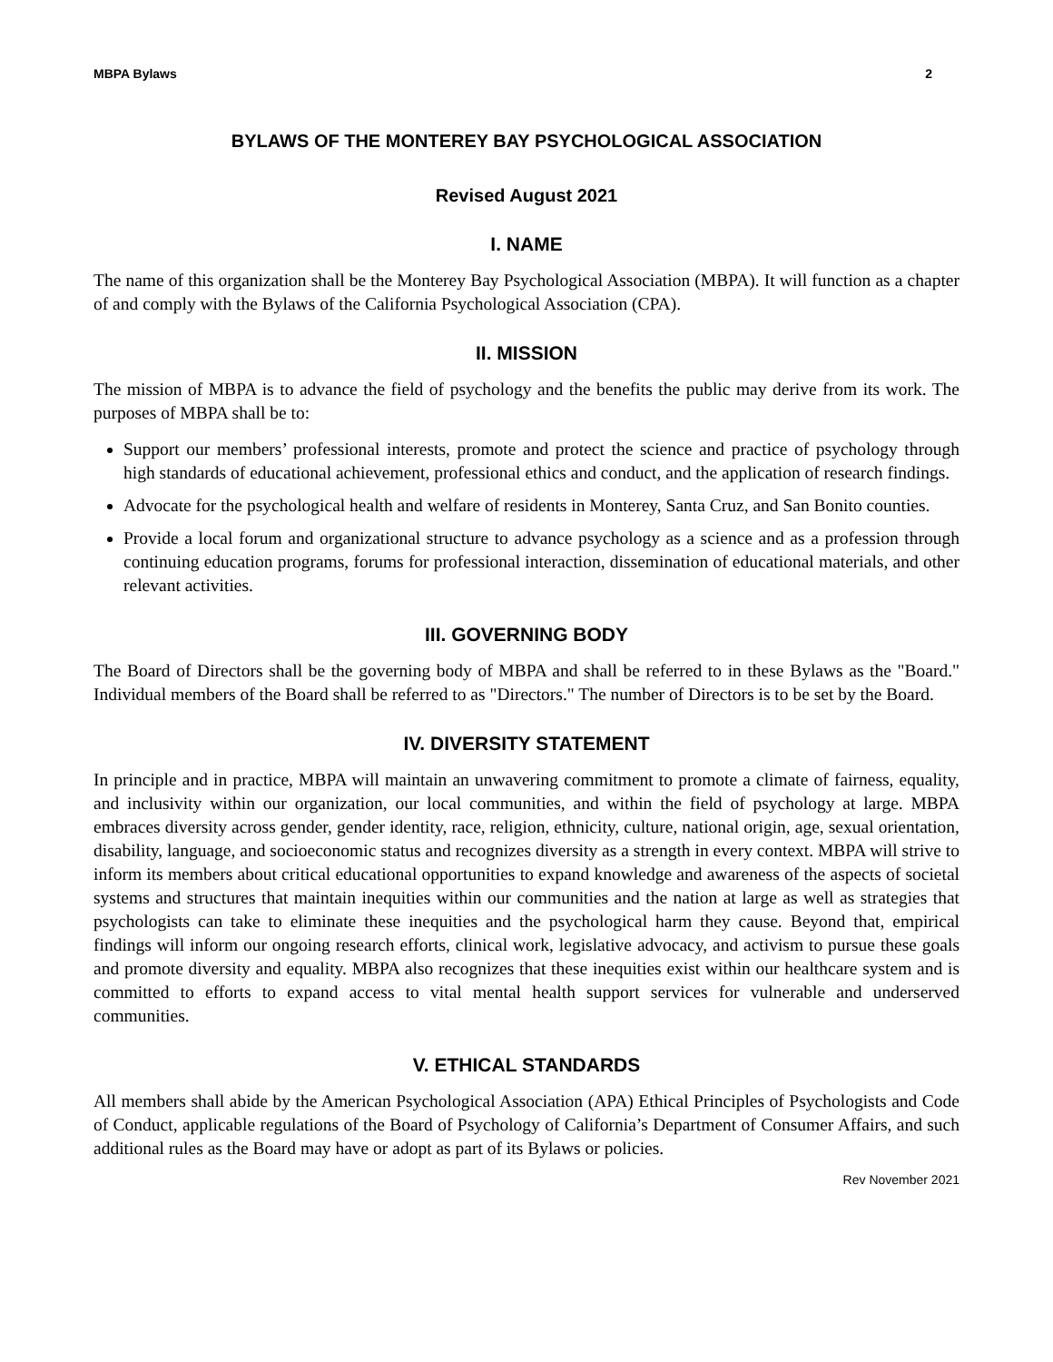MBPA Bylaws 2
BYLAWS OF THE MONTEREY BAY PSYCHOLOGICAL ASSOCIATION
Revised August 2021
I. NAME
The name of this organization shall be the Monterey Bay Psychological Association (MBPA). It will function as a chapter of and comply with the Bylaws of the California Psychological Association (CPA).
II. MISSION
The mission of MBPA is to advance the field of psychology and the benefits the public may derive from its work. The purposes of MBPA shall be to:
Support our members’ professional interests, promote and protect the science and practice of psychology through high standards of educational achievement, professional ethics and conduct, and the application of research findings.
Advocate for the psychological health and welfare of residents in Monterey, Santa Cruz, and San Bonito counties.
Provide a local forum and organizational structure to advance psychology as a science and as a profession through continuing education programs, forums for professional interaction, dissemination of educational materials, and other relevant activities.
III. GOVERNING BODY
The Board of Directors shall be the governing body of MBPA and shall be referred to in these Bylaws as the "Board." Individual members of the Board shall be referred to as "Directors." The number of Directors is to be set by the Board.
IV. DIVERSITY STATEMENT
In principle and in practice, MBPA will maintain an unwavering commitment to promote a climate of fairness, equality, and inclusivity within our organization, our local communities, and within the field of psychology at large. MBPA embraces diversity across gender, gender identity, race, religion, ethnicity, culture, national origin, age, sexual orientation, disability, language, and socioeconomic status and recognizes diversity as a strength in every context. MBPA will strive to inform its members about critical educational opportunities to expand knowledge and awareness of the aspects of societal systems and structures that maintain inequities within our communities and the nation at large as well as strategies that psychologists can take to eliminate these inequities and the psychological harm they cause. Beyond that, empirical findings will inform our ongoing research efforts, clinical work, legislative advocacy, and activism to pursue these goals and promote diversity and equality. MBPA also recognizes that these inequities exist within our healthcare system and is committed to efforts to expand access to vital mental health support services for vulnerable and underserved communities.
V. ETHICAL STANDARDS
All members shall abide by the American Psychological Association (APA) Ethical Principles of Psychologists and Code of Conduct, applicable regulations of the Board of Psychology of California’s Department of Consumer Affairs, and such additional rules as the Board may have or adopt as part of its Bylaws or policies.
Rev November 2021